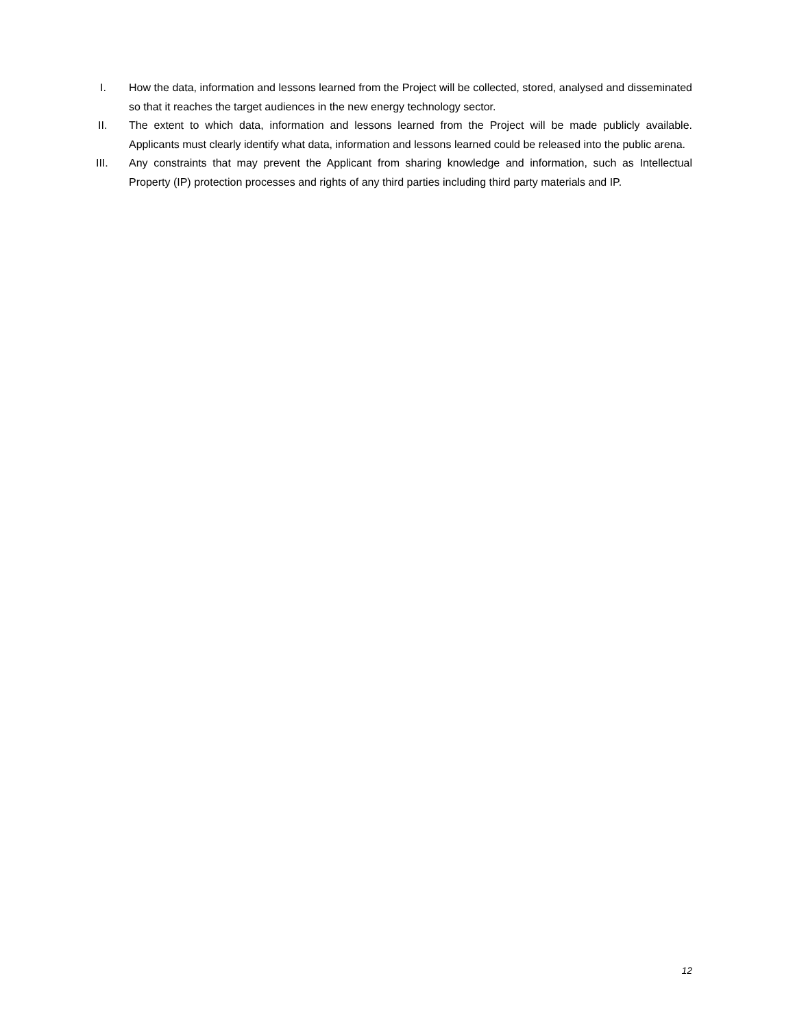I. How the data, information and lessons learned from the Project will be collected, stored, analysed and disseminated so that it reaches the target audiences in the new energy technology sector.
II. The extent to which data, information and lessons learned from the Project will be made publicly available. Applicants must clearly identify what data, information and lessons learned could be released into the public arena.
III. Any constraints that may prevent the Applicant from sharing knowledge and information, such as Intellectual Property (IP) protection processes and rights of any third parties including third party materials and IP.
12